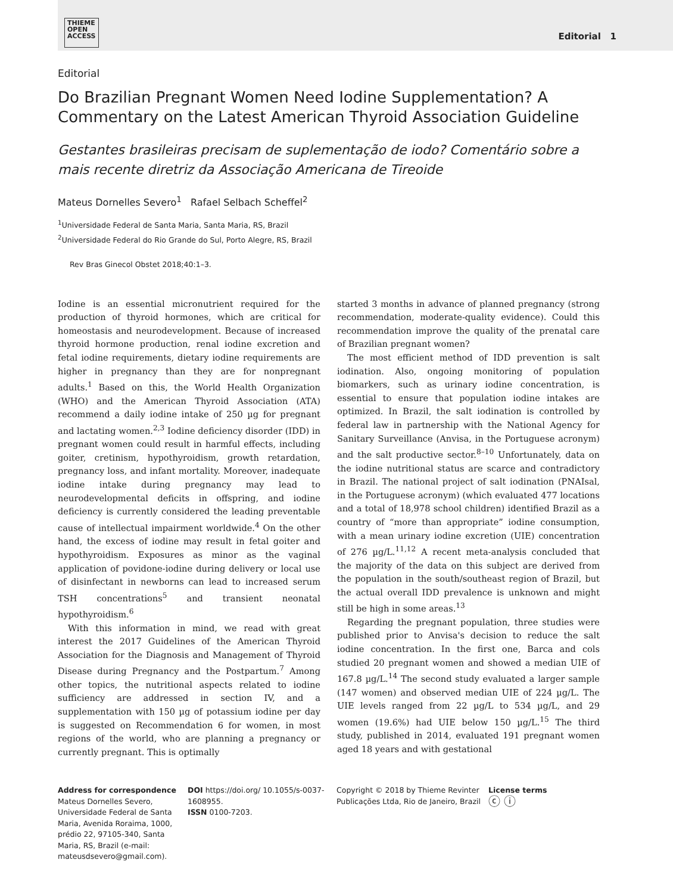THIEME
OPEN
ACCESS
Editorial 1
Editorial
Do Brazilian Pregnant Women Need Iodine Supplementation? A Commentary on the Latest American Thyroid Association Guideline
Gestantes brasileiras precisam de suplementação de iodo? Comentário sobre a mais recente diretriz da Associação Americana de Tireoide
Mateus Dornelles Severo<sup>1</sup> Rafael Selbach Scheffel<sup>2</sup>
<sup>1</sup> Universidade Federal de Santa Maria, Santa Maria, RS, Brazil
<sup>2</sup> Universidade Federal do Rio Grande do Sul, Porto Alegre, RS, Brazil
Rev Bras Ginecol Obstet 2018;40:1–3.
Iodine is an essential micronutrient required for the production of thyroid hormones, which are critical for homeostasis and neurodevelopment. Because of increased thyroid hormone production, renal iodine excretion and fetal iodine requirements, dietary iodine requirements are higher in pregnancy than they are for nonpregnant adults.<sup>1</sup> Based on this, the World Health Organization (WHO) and the American Thyroid Association (ATA) recommend a daily iodine intake of 250 µg for pregnant and lactating women.<sup>2,3</sup> Iodine deficiency disorder (IDD) in pregnant women could result in harmful effects, including goiter, cretinism, hypothyroidism, growth retardation, pregnancy loss, and infant mortality. Moreover, inadequate iodine intake during pregnancy may lead to neurodevelopmental deficits in offspring, and iodine deficiency is currently considered the leading preventable cause of intellectual impairment worldwide.<sup>4</sup> On the other hand, the excess of iodine may result in fetal goiter and hypothyroidism. Exposures as minor as the vaginal application of povidone-iodine during delivery or local use of disinfectant in newborns can lead to increased serum TSH concentrations<sup>5</sup> and transient neonatal hypothyroidism.<sup>6</sup>
With this information in mind, we read with great interest the 2017 Guidelines of the American Thyroid Association for the Diagnosis and Management of Thyroid Disease during Pregnancy and the Postpartum.<sup>7</sup> Among other topics, the nutritional aspects related to iodine sufficiency are addressed in section IV, and a supplementation with 150 µg of potassium iodine per day is suggested on Recommendation 6 for women, in most regions of the world, who are planning a pregnancy or currently pregnant. This is optimally
started 3 months in advance of planned pregnancy (strong recommendation, moderate-quality evidence). Could this recommendation improve the quality of the prenatal care of Brazilian pregnant women?
The most efficient method of IDD prevention is salt iodination. Also, ongoing monitoring of population biomarkers, such as urinary iodine concentration, is essential to ensure that population iodine intakes are optimized. In Brazil, the salt iodination is controlled by federal law in partnership with the National Agency for Sanitary Surveillance (Anvisa, in the Portuguese acronym) and the salt productive sector.<sup>8–10</sup> Unfortunately, data on the iodine nutritional status are scarce and contradictory in Brazil. The national project of salt iodination (PNAIsal, in the Portuguese acronym) (which evaluated 477 locations and a total of 18,978 school children) identified Brazil as a country of “more than appropriate” iodine consumption, with a mean urinary iodine excretion (UIE) concentration of 276 µg/L.<sup>11,12</sup> A recent meta-analysis concluded that the majority of the data on this subject are derived from the population in the south/southeast region of Brazil, but the actual overall IDD prevalence is unknown and might still be high in some areas.<sup>13</sup>
Regarding the pregnant population, three studies were published prior to Anvisa's decision to reduce the salt iodine concentration. In the first one, Barca and cols studied 20 pregnant women and showed a median UIE of 167.8 µg/L.<sup>14</sup> The second study evaluated a larger sample (147 women) and observed median UIE of 224 µg/L. The UIE levels ranged from 22 µg/L to 534 µg/L, and 29 women (19.6%) had UIE below 150 µg/L.<sup>15</sup> The third study, published in 2014, evaluated 191 pregnant women aged 18 years and with gestational
Address for correspondence
Mateus Dornelles Severo, Universidade Federal de Santa Maria, Avenida Roraima, 1000, prédio 22, 97105-340, Santa Maria, RS, Brazil (e-mail: mateusdsevero@gmail.com).
DOI https://doi.org/ 10.1055/s-0037-1608955.
ISSN 0100-7203.
Copyright © 2018 by Thieme Revinter Publicações Ltda, Rio de Janeiro, Brazil
License terms
ⓒ ⓘ